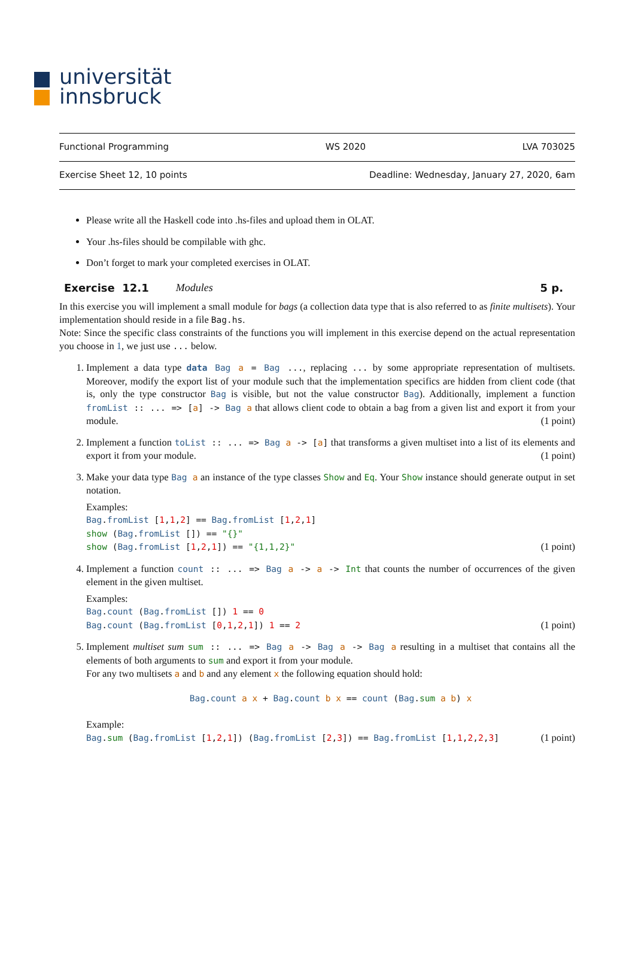universität
innsbruck
Functional Programming WS 2020 LVA 703025
Exercise Sheet 12, 10 points Deadline: Wednesday, January 27, 2020, 6am
Please write all the Haskell code into .hs-files and upload them in OLAT.
Your .hs-files should be compilable with ghc.
Don’t forget to mark your completed exercises in OLAT.
Exercise 12.1 Modules 5 p.
In this exercise you will implement a small module for bags (a collection data type that is also referred to as finite multisets). Your implementation should reside in a file Bag.hs.
Note: Since the specific class constraints of the functions you will implement in this exercise depend on the actual representation you choose in 1, we just use ... below.
1. Implement a data type data Bag a = Bag ..., replacing ... by some appropriate representation of multisets. Moreover, modify the export list of your module such that the implementation specifics are hidden from client code (that is, only the type constructor Bag is visible, but not the value constructor Bag). Additionally, implement a function fromList :: ... => [a] -> Bag a that allows client code to obtain a bag from a given list and export it from your module. (1 point)
2. Implement a function toList :: ... => Bag a -> [a] that transforms a given multiset into a list of its elements and export it from your module. (1 point)
3. Make your data type Bag a an instance of the type classes Show and Eq. Your Show instance should generate output in set notation.
Examples:
Bag.fromList [1,1,2] == Bag.fromList [1,2,1]
show (Bag.fromList []) == "{}"
show (Bag.fromList [1,2,1]) == "{1,1,2}" (1 point)
4. Implement a function count :: ... => Bag a -> a -> Int that counts the number of occurrences of the given element in the given multiset.
Examples:
Bag.count (Bag.fromList []) 1 == 0
Bag.count (Bag.fromList [0,1,2,1]) 1 == 2 (1 point)
5. Implement multiset sum sum :: ... => Bag a -> Bag a -> Bag a resulting in a multiset that contains all the elements of both arguments to sum and export it from your module.
For any two multisets a and b and any element x the following equation should hold:
Bag.count a x + Bag.count b x == count (Bag.sum a b) x
Example:
Bag.sum (Bag.fromList [1,2,1]) (Bag.fromList [2,3]) == Bag.fromList [1,1,2,2,3] (1 point)